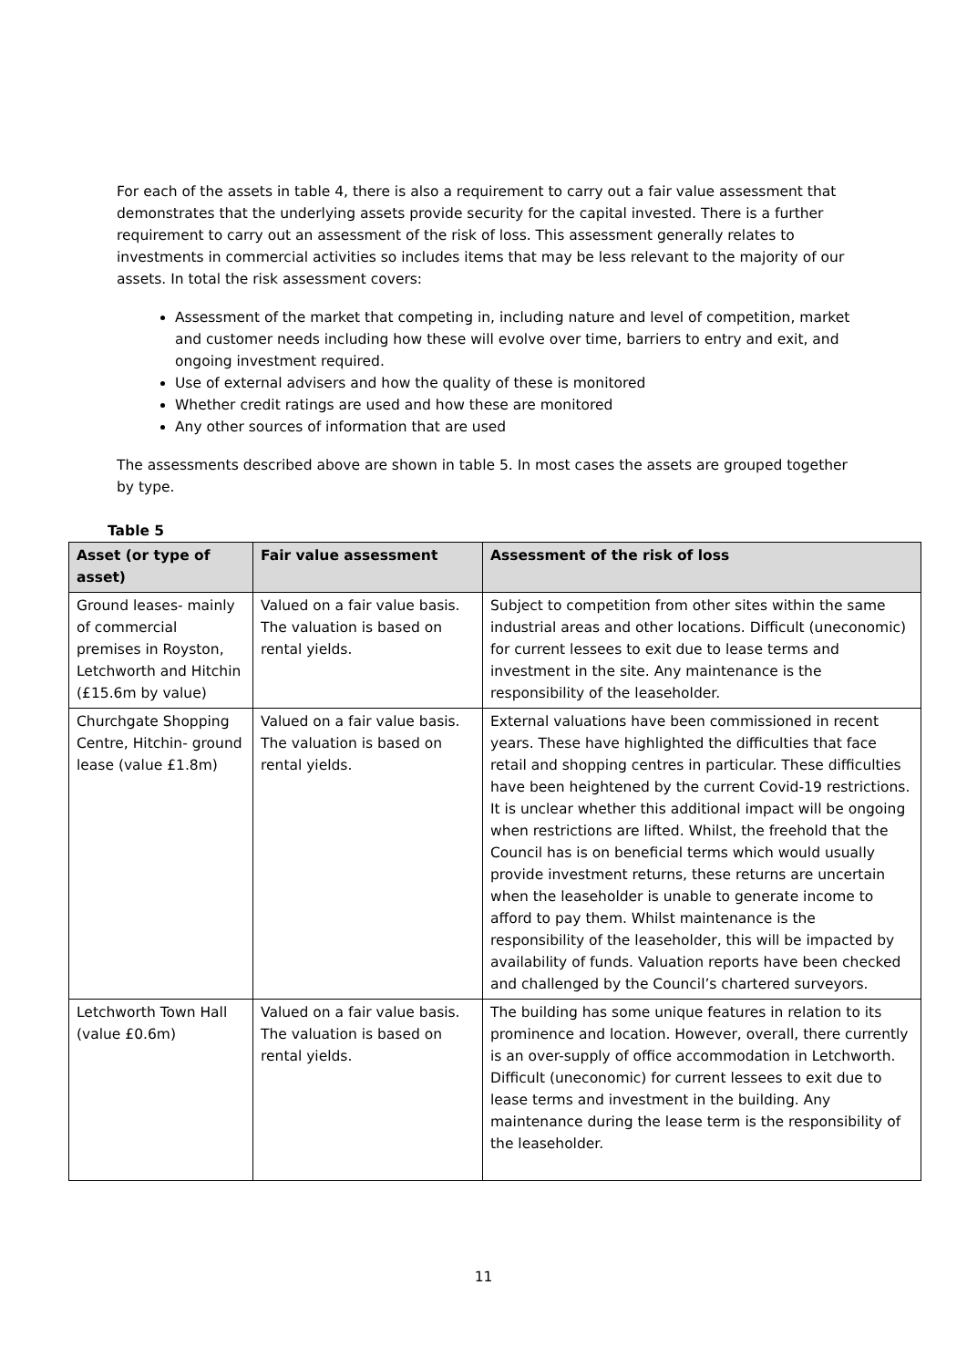For each of the assets in table 4, there is also a requirement to carry out a fair value assessment that demonstrates that the underlying assets provide security for the capital invested. There is a further requirement to carry out an assessment of the risk of loss. This assessment generally relates to investments in commercial activities so includes items that may be less relevant to the majority of our assets. In total the risk assessment covers:
Assessment of the market that competing in, including nature and level of competition, market and customer needs including how these will evolve over time, barriers to entry and exit, and ongoing investment required.
Use of external advisers and how the quality of these is monitored
Whether credit ratings are used and how these are monitored
Any other sources of information that are used
The assessments described above are shown in table 5. In most cases the assets are grouped together by type.
Table 5
| Asset (or type of asset) | Fair value assessment | Assessment of the risk of loss |
| --- | --- | --- |
| Ground leases- mainly of commercial premises in Royston, Letchworth and Hitchin (£15.6m by value) | Valued on a fair value basis. The valuation is based on rental yields. | Subject to competition from other sites within the same industrial areas and other locations. Difficult (uneconomic) for current lessees to exit due to lease terms and investment in the site. Any maintenance is the responsibility of the leaseholder. |
| Churchgate Shopping Centre, Hitchin- ground lease (value £1.8m) | Valued on a fair value basis. The valuation is based on rental yields. | External valuations have been commissioned in recent years. These have highlighted the difficulties that face retail and shopping centres in particular. These difficulties have been heightened by the current Covid-19 restrictions. It is unclear whether this additional impact will be ongoing when restrictions are lifted. Whilst, the freehold that the Council has is on beneficial terms which would usually provide investment returns, these returns are uncertain when the leaseholder is unable to generate income to afford to pay them. Whilst maintenance is the responsibility of the leaseholder, this will be impacted by availability of funds. Valuation reports have been checked and challenged by the Council’s chartered surveyors. |
| Letchworth Town Hall (value £0.6m) | Valued on a fair value basis. The valuation is based on rental yields. | The building has some unique features in relation to its prominence and location. However, overall, there currently is an over-supply of office accommodation in Letchworth. Difficult (uneconomic) for current lessees to exit due to lease terms and investment in the building. Any maintenance during the lease term is the responsibility of the leaseholder. |
11